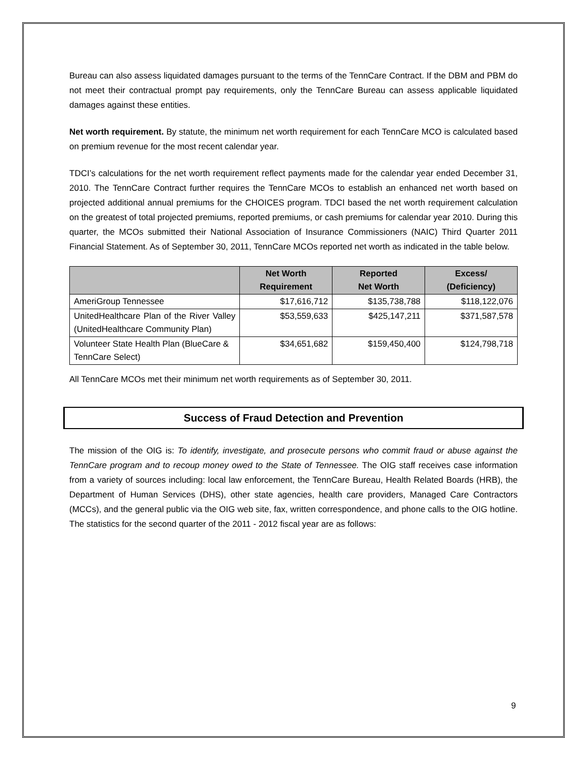Bureau can also assess liquidated damages pursuant to the terms of the TennCare Contract. If the DBM and PBM do not meet their contractual prompt pay requirements, only the TennCare Bureau can assess applicable liquidated damages against these entities.
Net worth requirement. By statute, the minimum net worth requirement for each TennCare MCO is calculated based on premium revenue for the most recent calendar year.
TDCI’s calculations for the net worth requirement reflect payments made for the calendar year ended December 31, 2010. The TennCare Contract further requires the TennCare MCOs to establish an enhanced net worth based on projected additional annual premiums for the CHOICES program. TDCI based the net worth requirement calculation on the greatest of total projected premiums, reported premiums, or cash premiums for calendar year 2010. During this quarter, the MCOs submitted their National Association of Insurance Commissioners (NAIC) Third Quarter 2011 Financial Statement. As of September 30, 2011, TennCare MCOs reported net worth as indicated in the table below.
| | Net Worth Requirement | Reported Net Worth | Excess/ (Deficiency) |
| --- | --- | --- | --- |
| AmeriGroup Tennessee | $17,616,712 | $135,738,788 | $118,122,076 |
| UnitedHealthcare Plan of the River Valley (UnitedHealthcare Community Plan) | $53,559,633 | $425,147,211 | $371,587,578 |
| Volunteer State Health Plan (BlueCare & TennCare Select) | $34,651,682 | $159,450,400 | $124,798,718 |
All TennCare MCOs met their minimum net worth requirements as of September 30, 2011.
Success of Fraud Detection and Prevention
The mission of the OIG is: To identify, investigate, and prosecute persons who commit fraud or abuse against the TennCare program and to recoup money owed to the State of Tennessee. The OIG staff receives case information from a variety of sources including: local law enforcement, the TennCare Bureau, Health Related Boards (HRB), the Department of Human Services (DHS), other state agencies, health care providers, Managed Care Contractors (MCCs), and the general public via the OIG web site, fax, written correspondence, and phone calls to the OIG hotline. The statistics for the second quarter of the 2011 - 2012 fiscal year are as follows:
9